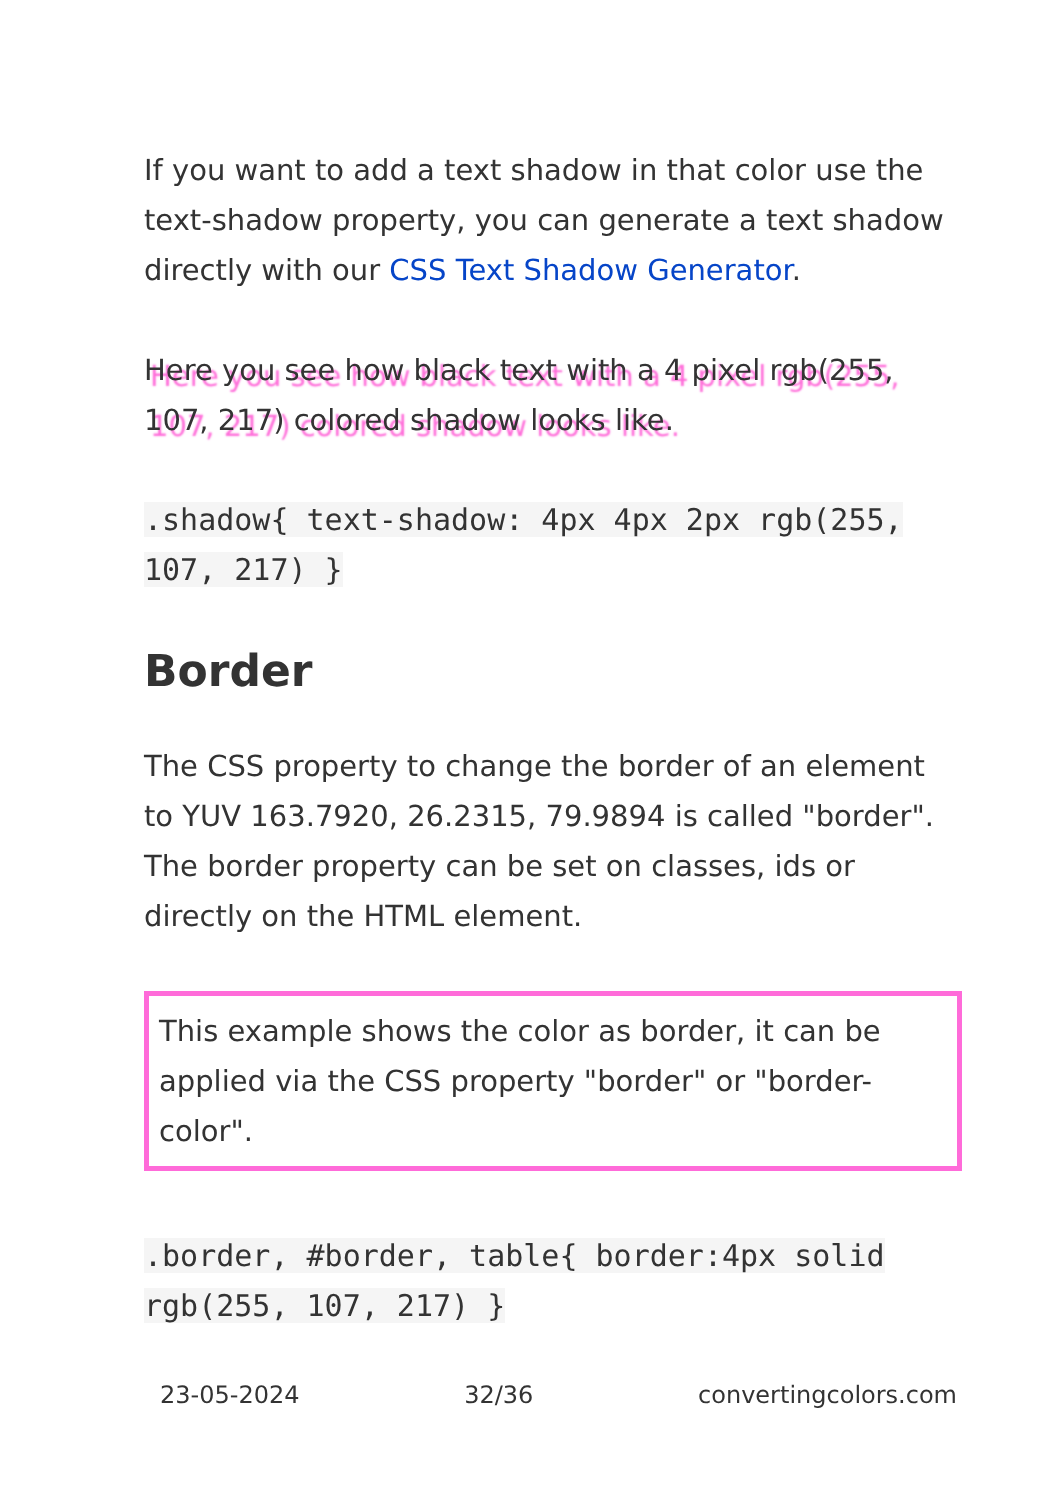If you want to add a text shadow in that color use the text-shadow property, you can generate a text shadow directly with our CSS Text Shadow Generator.
Here you see how black text with a 4 pixel rgb(255, 107, 217) colored shadow looks like.
.shadow{ text-shadow: 4px 4px 2px rgb(255, 107, 217) }
Border
The CSS property to change the border of an element to YUV 163.7920, 26.2315, 79.9894 is called "border". The border property can be set on classes, ids or directly on the HTML element.
This example shows the color as border, it can be applied via the CSS property "border" or "border-color".
.border, #border, table{ border:4px solid rgb(255, 107, 217) }
23-05-2024 32/36 convertingcolors.com